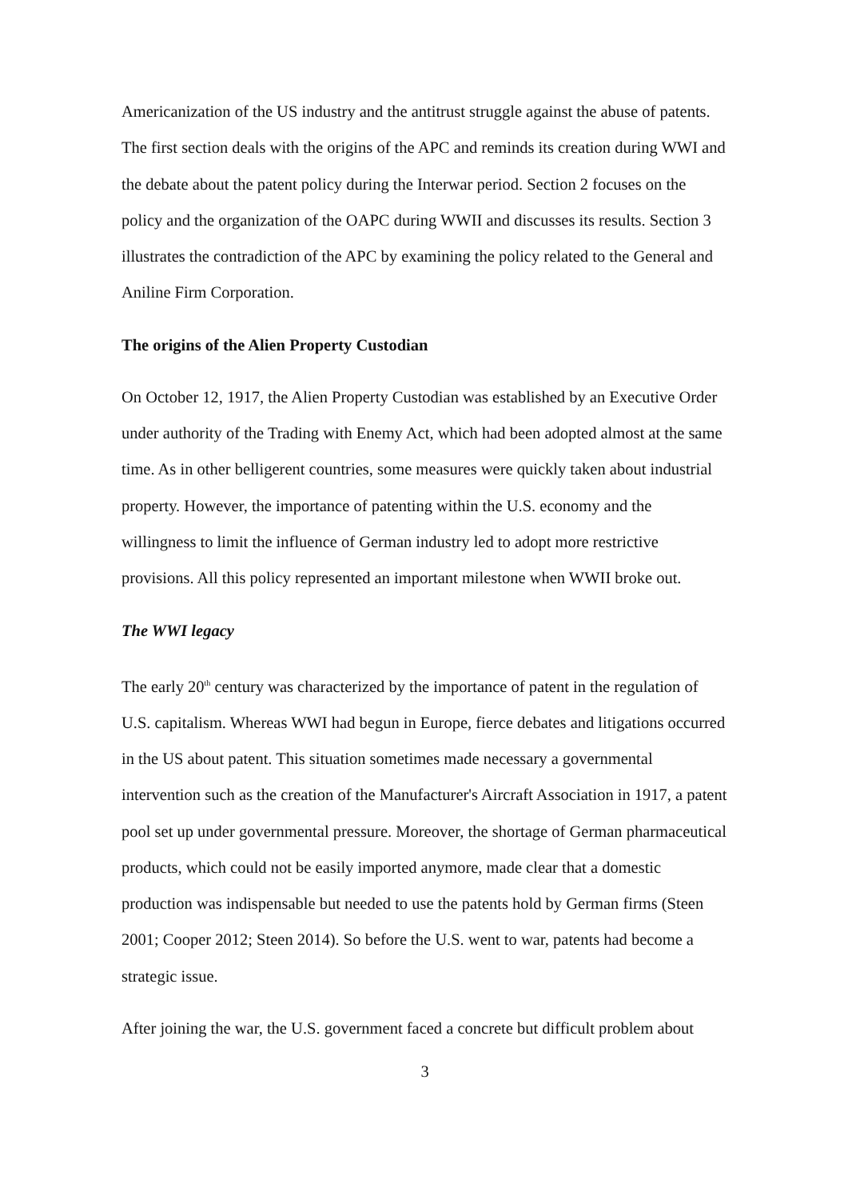Americanization of the US industry and the antitrust struggle against the abuse of patents. The first section deals with the origins of the APC and reminds its creation during WWI and the debate about the patent policy during the Interwar period. Section 2 focuses on the policy and the organization of the OAPC during WWII and discusses its results. Section 3 illustrates the contradiction of the APC by examining the policy related to the General and Aniline Firm Corporation.
The origins of the Alien Property Custodian
On October 12, 1917, the Alien Property Custodian was established by an Executive Order under authority of the Trading with Enemy Act, which had been adopted almost at the same time. As in other belligerent countries, some measures were quickly taken about industrial property. However, the importance of patenting within the U.S. economy and the willingness to limit the influence of German industry led to adopt more restrictive provisions. All this policy represented an important milestone when WWII broke out.
The WWI legacy
The early 20<sup>th</sup> century was characterized by the importance of patent in the regulation of U.S. capitalism. Whereas WWI had begun in Europe, fierce debates and litigations occurred in the US about patent. This situation sometimes made necessary a governmental intervention such as the creation of the Manufacturer's Aircraft Association in 1917, a patent pool set up under governmental pressure. Moreover, the shortage of German pharmaceutical products, which could not be easily imported anymore, made clear that a domestic production was indispensable but needed to use the patents hold by German firms (Steen 2001; Cooper 2012; Steen 2014). So before the U.S. went to war, patents had become a strategic issue.
After joining the war, the U.S. government faced a concrete but difficult problem about
3